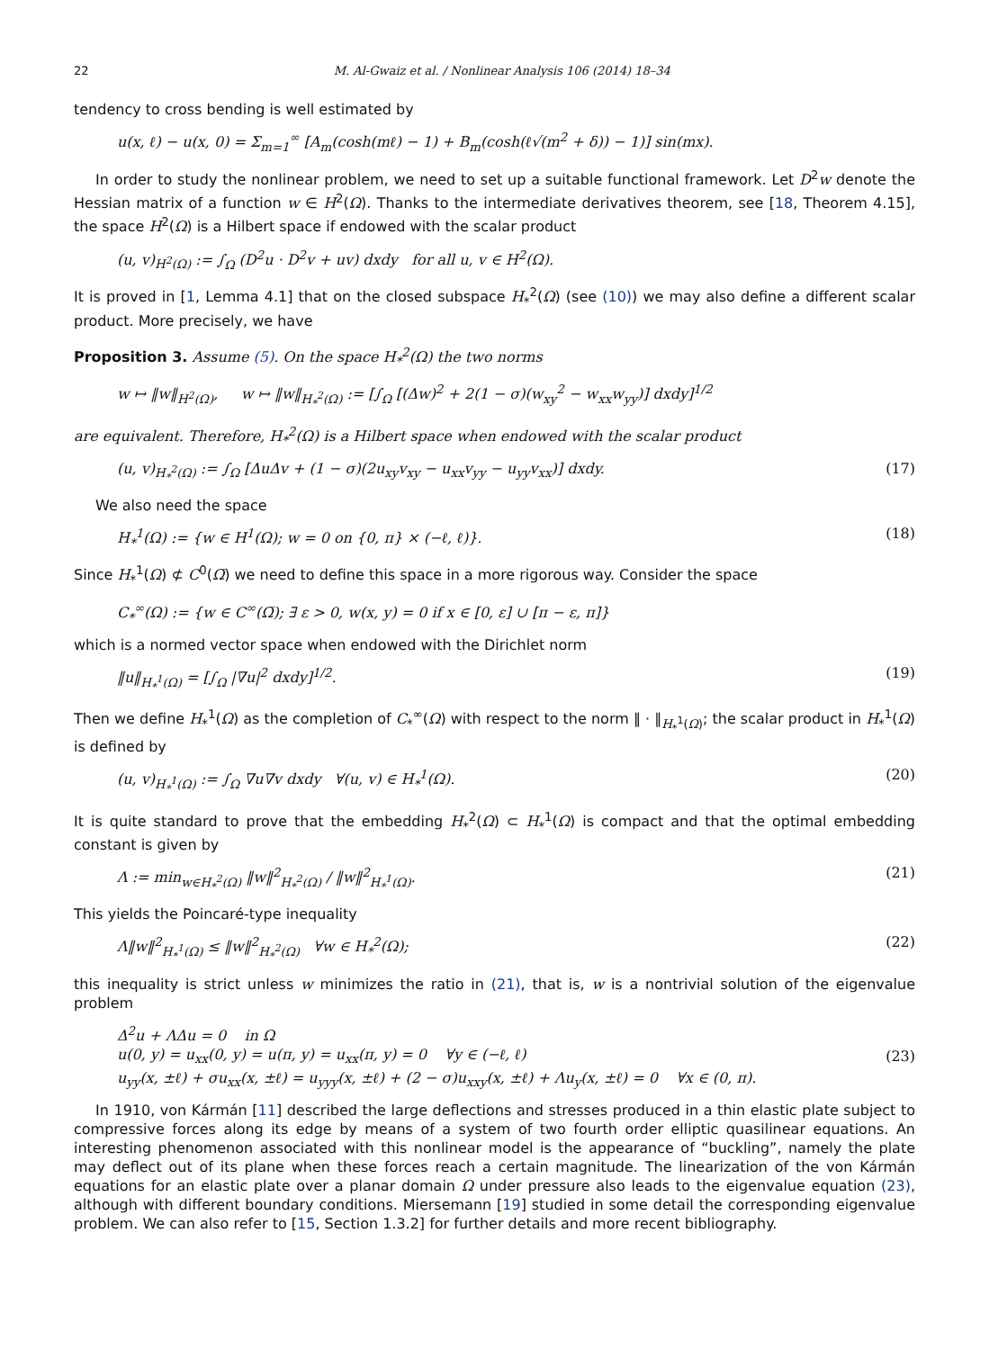22 M. Al-Gwaiz et al. / Nonlinear Analysis 106 (2014) 18–34
tendency to cross bending is well estimated by
u(x, ℓ) − u(x, 0) = Σ<sub>m=1</sub><sup>∞</sup> [A<sub>m</sub>(cosh(mℓ) − 1) + B<sub>m</sub>(cosh(ℓ√(m<sup>2</sup> + δ)) − 1)] sin(mx).
In order to study the nonlinear problem, we need to set up a suitable functional framework. Let D<sup>2</sup>w denote the Hessian matrix of a function w ∈ H<sup>2</sup>(Ω). Thanks to the intermediate derivatives theorem, see [18, Theorem 4.15], the space H<sup>2</sup>(Ω) is a Hilbert space if endowed with the scalar product
(u, v)<sub>H<sup>2</sup>(Ω)</sub> := ∫<sub>Ω</sub> (D<sup>2</sup>u · D<sup>2</sup>v + uv) dxdy for all u, v ∈ H<sup>2</sup>(Ω).
It is proved in [1, Lemma 4.1] that on the closed subspace H<sub>*</sub><sup>2</sup>(Ω) (see (10)) we may also define a different scalar product. More precisely, we have
Proposition 3. Assume (5). On the space H<sub>*</sub><sup>2</sup>(Ω) the two norms
w ↦ ‖w‖<sub>H<sup>2</sup>(Ω)</sub>, w ↦ ‖w‖<sub>H<sub>*</sub><sup>2</sup>(Ω)</sub> := [∫<sub>Ω</sub> [(Δw)<sup>2</sup> + 2(1 − σ)(w<sub>xy</sub><sup>2</sup> − w<sub>xx</sub>w<sub>yy</sub>)] dxdy]<sup>1/2</sup>
are equivalent. Therefore, H<sub>*</sub><sup>2</sup>(Ω) is a Hilbert space when endowed with the scalar product
(u, v)<sub>H<sub>*</sub><sup>2</sup>(Ω)</sub> := ∫<sub>Ω</sub> [ΔuΔv + (1 − σ)(2u<sub>xy</sub>v<sub>xy</sub> − u<sub>xx</sub>v<sub>yy</sub> − u<sub>yy</sub>v<sub>xx</sub>)] dxdy.
(17)
We also need the space
H<sub>*</sub><sup>1</sup>(Ω) := {w ∈ H<sup>1</sup>(Ω); w = 0 on {0, π} × (−ℓ, ℓ)}.
(18)
Since H<sub>*</sub><sup>1</sup>(Ω) ⊄ C<sup>0</sup>(Ω̅) we need to define this space in a more rigorous way. Consider the space
C<sub>*</sub><sup>∞</sup>(Ω) := {w ∈ C<sup>∞</sup>(Ω̅); ∃ ε > 0, w(x, y) = 0 if x ∈ [0, ε] ∪ [π − ε, π]}
which is a normed vector space when endowed with the Dirichlet norm
‖u‖<sub>H<sub>*</sub><sup>1</sup>(Ω)</sub> = [∫<sub>Ω</sub> |∇u|<sup>2</sup> dxdy]<sup>1/2</sup>.
(19)
Then we define H<sub>*</sub><sup>1</sup>(Ω) as the completion of C<sub>*</sub><sup>∞</sup>(Ω) with respect to the norm ‖ · ‖<sub>H<sub>*</sub><sup>1</sup>(Ω)</sub>; the scalar product in H<sub>*</sub><sup>1</sup>(Ω) is defined by
(u, v)<sub>H<sub>*</sub><sup>1</sup>(Ω)</sub> := ∫<sub>Ω</sub> ∇u∇v dxdy ∀(u, v) ∈ H<sub>*</sub><sup>1</sup>(Ω).
(20)
It is quite standard to prove that the embedding H<sub>*</sub><sup>2</sup>(Ω) ⊂ H<sub>*</sub><sup>1</sup>(Ω) is compact and that the optimal embedding constant is given by
Λ := min<sub>w∈H<sub>*</sub><sup>2</sup>(Ω)</sub> ‖w‖<sup>2</sup><sub>H<sub>*</sub><sup>2</sup>(Ω)</sub> / ‖w‖<sup>2</sup><sub>H<sub>*</sub><sup>1</sup>(Ω)</sub>.
(21)
This yields the Poincaré-type inequality
Λ‖w‖<sup>2</sup><sub>H<sub>*</sub><sup>1</sup>(Ω)</sub> ≤ ‖w‖<sup>2</sup><sub>H<sub>*</sub><sup>2</sup>(Ω)</sub> ∀w ∈ H<sub>*</sub><sup>2</sup>(Ω);
(22)
this inequality is strict unless w minimizes the ratio in (21), that is, w is a nontrivial solution of the eigenvalue problem
Δ<sup>2</sup>u + ΛΔu = 0 in Ω
u(0, y) = u<sub>xx</sub>(0, y) = u(π, y) = u<sub>xx</sub>(π, y) = 0 ∀y ∈ (−ℓ, ℓ)
u<sub>yy</sub>(x, ±ℓ) + σu<sub>xx</sub>(x, ±ℓ) = u<sub>yyy</sub>(x, ±ℓ) + (2 − σ)u<sub>xxy</sub>(x, ±ℓ) + Λu<sub>y</sub>(x, ±ℓ) = 0 ∀x ∈ (0, π).
(23)
In 1910, von Kármán [11] described the large deflections and stresses produced in a thin elastic plate subject to compressive forces along its edge by means of a system of two fourth order elliptic quasilinear equations. An interesting phenomenon associated with this nonlinear model is the appearance of “buckling”, namely the plate may deflect out of its plane when these forces reach a certain magnitude. The linearization of the von Kármán equations for an elastic plate over a planar domain Ω under pressure also leads to the eigenvalue equation (23), although with different boundary conditions. Miersemann [19] studied in some detail the corresponding eigenvalue problem. We can also refer to [15, Section 1.3.2] for further details and more recent bibliography.